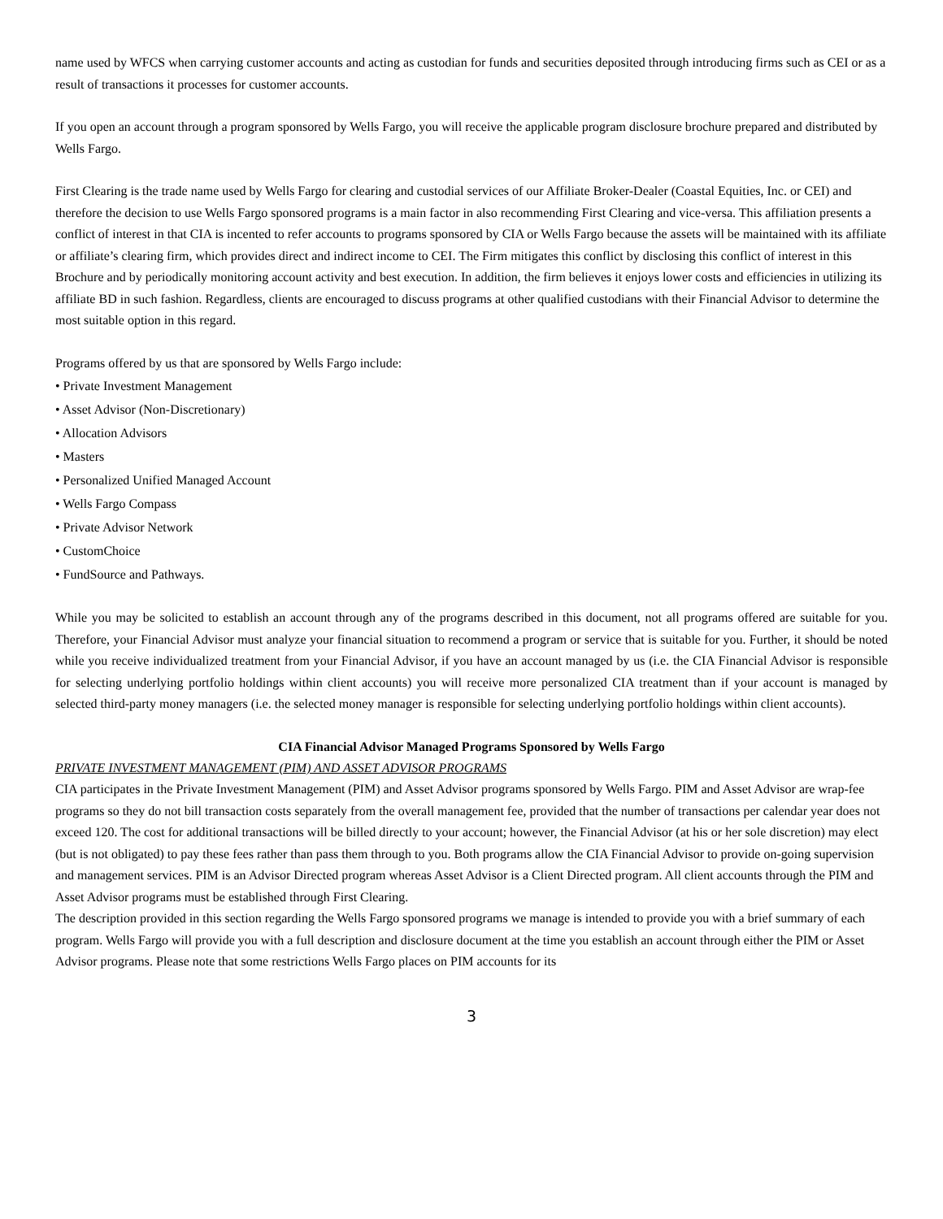name used by WFCS when carrying customer accounts and acting as custodian for funds and securities deposited through introducing firms such as CEI or as a result of transactions it processes for customer accounts.
If you open an account through a program sponsored by Wells Fargo, you will receive the applicable program disclosure brochure prepared and distributed by Wells Fargo.
First Clearing is the trade name used by Wells Fargo for clearing and custodial services of our Affiliate Broker-Dealer (Coastal Equities, Inc. or CEI) and therefore the decision to use Wells Fargo sponsored programs is a main factor in also recommending First Clearing and vice-versa. This affiliation presents a conflict of interest in that CIA is incented to refer accounts to programs sponsored by CIA or Wells Fargo because the assets will be maintained with its affiliate or affiliate’s clearing firm, which provides direct and indirect income to CEI. The Firm mitigates this conflict by disclosing this conflict of interest in this Brochure and by periodically monitoring account activity and best execution. In addition, the firm believes it enjoys lower costs and efficiencies in utilizing its affiliate BD in such fashion. Regardless, clients are encouraged to discuss programs at other qualified custodians with their Financial Advisor to determine the most suitable option in this regard.
Programs offered by us that are sponsored by Wells Fargo include:
• Private Investment Management
• Asset Advisor (Non-Discretionary)
• Allocation Advisors
• Masters
• Personalized Unified Managed Account
• Wells Fargo Compass
• Private Advisor Network
• CustomChoice
• FundSource and Pathways.
While you may be solicited to establish an account through any of the programs described in this document, not all programs offered are suitable for you. Therefore, your Financial Advisor must analyze your financial situation to recommend a program or service that is suitable for you. Further, it should be noted while you receive individualized treatment from your Financial Advisor, if you have an account managed by us (i.e. the CIA Financial Advisor is responsible for selecting underlying portfolio holdings within client accounts) you will receive more personalized CIA treatment than if your account is managed by selected third-party money managers (i.e. the selected money manager is responsible for selecting underlying portfolio holdings within client accounts).
CIA Financial Advisor Managed Programs Sponsored by Wells Fargo
PRIVATE INVESTMENT MANAGEMENT (PIM) AND ASSET ADVISOR PROGRAMS
CIA participates in the Private Investment Management (PIM) and Asset Advisor programs sponsored by Wells Fargo. PIM and Asset Advisor are wrap-fee programs so they do not bill transaction costs separately from the overall management fee, provided that the number of transactions per calendar year does not exceed 120. The cost for additional transactions will be billed directly to your account; however, the Financial Advisor (at his or her sole discretion) may elect (but is not obligated) to pay these fees rather than pass them through to you. Both programs allow the CIA Financial Advisor to provide on-going supervision and management services. PIM is an Advisor Directed program whereas Asset Advisor is a Client Directed program. All client accounts through the PIM and Asset Advisor programs must be established through First Clearing.
The description provided in this section regarding the Wells Fargo sponsored programs we manage is intended to provide you with a brief summary of each program. Wells Fargo will provide you with a full description and disclosure document at the time you establish an account through either the PIM or Asset Advisor programs. Please note that some restrictions Wells Fargo places on PIM accounts for its
3